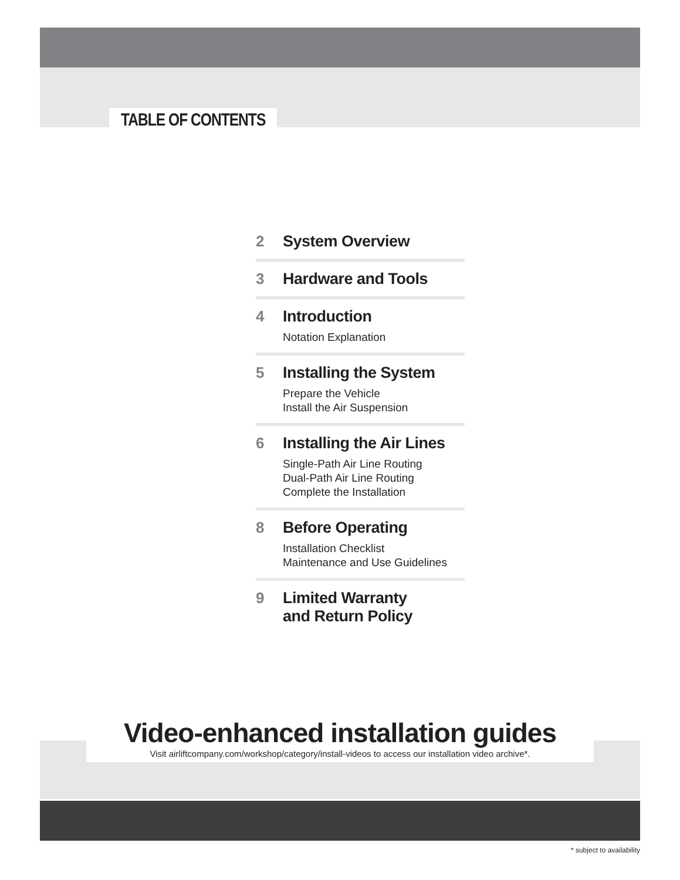TABLE OF CONTENTS
2 System Overview
3 Hardware and Tools
4 Introduction
Notation Explanation
5 Installing the System
Prepare the Vehicle
Install the Air Suspension
6 Installing the Air Lines
Single-Path Air Line Routing
Dual-Path Air Line Routing
Complete the Installation
8 Before Operating
Installation Checklist
Maintenance and Use Guidelines
9 Limited Warranty
and Return Policy
Video-enhanced installation guides
Visit airliftcompany.com/workshop/category/install-videos to access our installation video archive*.
* subject to availability